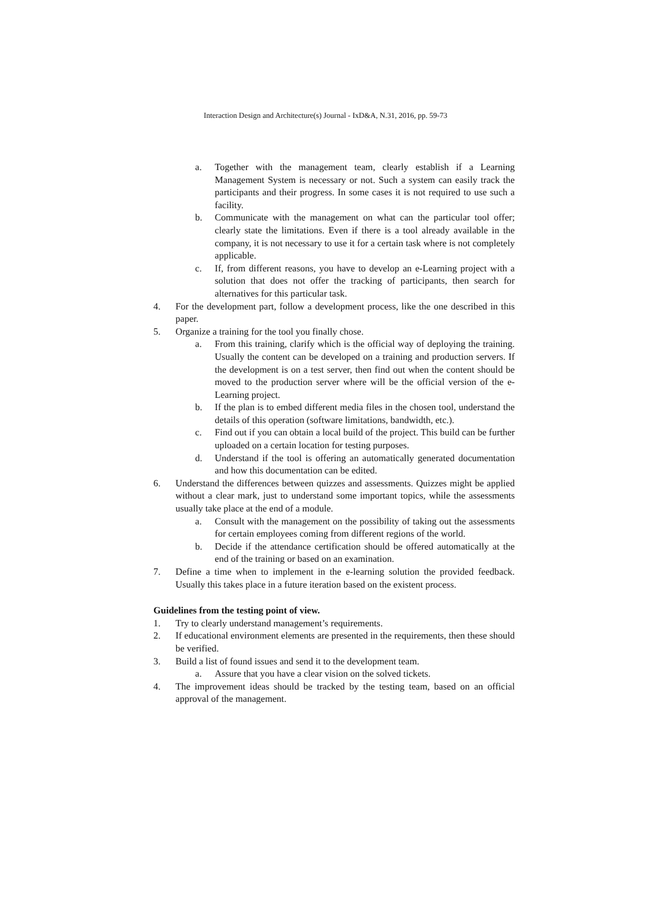Interaction Design and Architecture(s) Journal - IxD&A, N.31, 2016, pp. 59-73
a. Together with the management team, clearly establish if a Learning Management System is necessary or not. Such a system can easily track the participants and their progress. In some cases it is not required to use such a facility.
b. Communicate with the management on what can the particular tool offer; clearly state the limitations. Even if there is a tool already available in the company, it is not necessary to use it for a certain task where is not completely applicable.
c. If, from different reasons, you have to develop an e-Learning project with a solution that does not offer the tracking of participants, then search for alternatives for this particular task.
4. For the development part, follow a development process, like the one described in this paper.
5. Organize a training for the tool you finally chose.
a. From this training, clarify which is the official way of deploying the training. Usually the content can be developed on a training and production servers. If the development is on a test server, then find out when the content should be moved to the production server where will be the official version of the e-Learning project.
b. If the plan is to embed different media files in the chosen tool, understand the details of this operation (software limitations, bandwidth, etc.).
c. Find out if you can obtain a local build of the project. This build can be further uploaded on a certain location for testing purposes.
d. Understand if the tool is offering an automatically generated documentation and how this documentation can be edited.
6. Understand the differences between quizzes and assessments. Quizzes might be applied without a clear mark, just to understand some important topics, while the assessments usually take place at the end of a module.
a. Consult with the management on the possibility of taking out the assessments for certain employees coming from different regions of the world.
b. Decide if the attendance certification should be offered automatically at the end of the training or based on an examination.
7. Define a time when to implement in the e-learning solution the provided feedback. Usually this takes place in a future iteration based on the existent process.
Guidelines from the testing point of view.
1. Try to clearly understand management’s requirements.
2. If educational environment elements are presented in the requirements, then these should be verified.
3. Build a list of found issues and send it to the development team.
a. Assure that you have a clear vision on the solved tickets.
4. The improvement ideas should be tracked by the testing team, based on an official approval of the management.